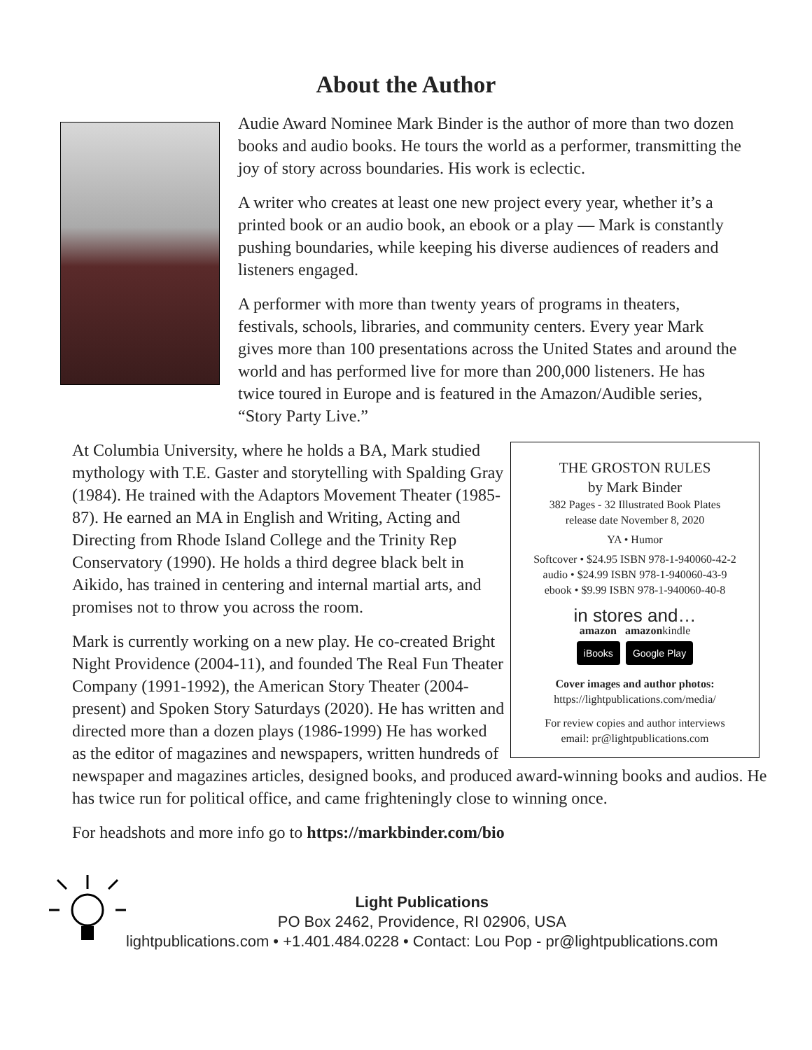About the Author
Audie Award Nominee Mark Binder is the author of more than two dozen books and audio books. He tours the world as a performer, transmitting the joy of story across boundaries. His work is eclectic.
A writer who creates at least one new project every year, whether it’s a printed book or an audio book, an ebook or a play — Mark is constantly pushing boundaries, while keeping his diverse audiences of readers and listeners engaged.
A performer with more than twenty years of programs in theaters, festivals, schools, libraries, and community centers. Every year Mark gives more than 100 presentations across the United States and around the world and has performed live for more than 200,000 listeners. He has twice toured in Europe and is featured in the Amazon/Audible series, “Story Party Live.”
THE GROSTON RULES
by Mark Binder
382 Pages - 32 Illustrated Book Plates
release date November 8, 2020
YA • Humor
Softcover • $24.95 ISBN 978-1-940060-42-2
audio • $24.99 ISBN 978-1-940060-43-9
ebook • $9.99 ISBN 978-1-940060-40-8
in stores and…
amazon amazonkindle
iBooks Google Play
Cover images and author photos:
https://lightpublications.com/media/
For review copies and author interviews
email: pr@lightpublications.com
At Columbia University, where he holds a BA, Mark studied mythology with T.E. Gaster and storytelling with Spalding Gray (1984). He trained with the Adaptors Movement Theater (1985-87). He earned an MA in English and Writing, Acting and Directing from Rhode Island College and the Trinity Rep Conservatory (1990). He holds a third degree black belt in Aikido, has trained in centering and internal martial arts, and promises not to throw you across the room.
Mark is currently working on a new play. He co-created Bright Night Providence (2004-11), and founded The Real Fun Theater Company (1991-1992), the American Story Theater (2004-present) and Spoken Story Saturdays (2020). He has written and directed more than a dozen plays (1986-1999) He has worked as the editor of magazines and newspapers, written hundreds of newspaper and magazines articles, designed books, and produced award-winning books and audios. He has twice run for political office, and came frighteningly close to winning once.
For headshots and more info go to https://markbinder.com/bio
Light Publications
PO Box 2462, Providence, RI 02906, USA
lightpublications.com • +1.401.484.0228 • Contact: Lou Pop - pr@lightpublications.com